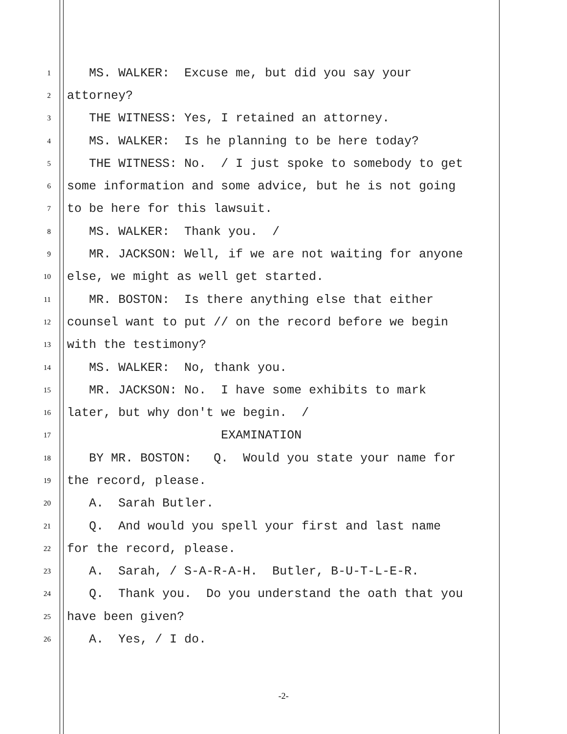1 MS. WALKER: Excuse me, but did you say your
2 attorney?
3 THE WITNESS: Yes, I retained an attorney.
4 MS. WALKER: Is he planning to be here today?
5 THE WITNESS: No. / I just spoke to somebody to get
6 some information and some advice, but he is not going
7 to be here for this lawsuit.
8 MS. WALKER: Thank you. /
9 MR. JACKSON: Well, if we are not waiting for anyone
10 else, we might as well get started.
11 MR. BOSTON: Is there anything else that either
12 counsel want to put // on the record before we begin
13 with the testimony?
14 MS. WALKER: No, thank you.
15 MR. JACKSON: No. I have some exhibits to mark
16 later, but why don't we begin. /
17 EXAMINATION
18 BY MR. BOSTON: Q. Would you state your name for
19 the record, please.
20 A. Sarah Butler.
21 Q. And would you spell your first and last name
22 for the record, please.
23 A. Sarah, / S-A-R-A-H. Butler, B-U-T-L-E-R.
24 Q. Thank you. Do you understand the oath that you
25 have been given?
26 A. Yes, / I do.
-2-